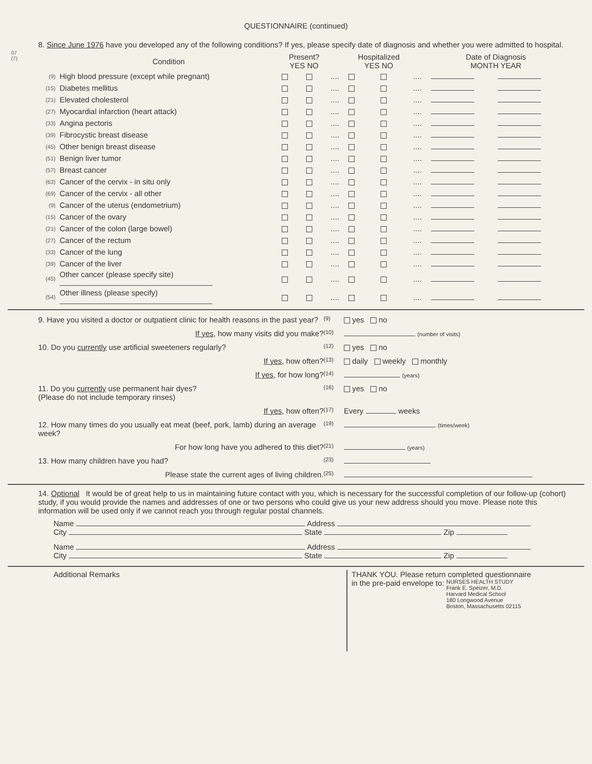QUESTIONNAIRE (continued)
07
(7)
8. Since June 1976 have you developed any of the following conditions? If yes, please specify date of diagnosis and whether you were admitted to hospital.
| | Condition | Present? YES NO | | | Hospitalized YES NO | | | Date of Diagnosis MONTH YEAR | |
| --- | --- | --- | --- | --- | --- | --- | --- | --- | --- |
| (9) | High blood pressure (except while pregnant) | | | .... | | | .... | | |
| (15) | Diabetes mellitus | | | .... | | | .... | | |
| (21) | Elevated cholesterol | | | .... | | | .... | | |
| (27) | Myocardial infarction (heart attack) | | | .... | | | .... | | |
| (33) | Angina pectoris | | | .... | | | .... | | |
| (39) | Fibrocystic breast disease | | | .... | | | .... | | |
| (45) | Other benign breast disease | | | .... | | | .... | | |
| (51) | Benign liver tumor | | | .... | | | .... | | |
| (57) | Breast cancer | | | .... | | | .... | | |
| (63) | Cancer of the cervix - in situ only | | | .... | | | .... | | |
| (69) | Cancer of the cervix - all other | | | .... | | | .... | | |
| (9) | Cancer of the uterus (endometrium) | | | .... | | | .... | | |
| (15) | Cancer of the ovary | | | .... | | | .... | | |
| (21) | Cancer of the colon (large bowel) | | | .... | | | .... | | |
| (27) | Cancer of the rectum | | | .... | | | .... | | |
| (33) | Cancer of the lung | | | .... | | | .... | | |
| (39) | Cancer of the liver | | | .... | | | .... | | |
| (45) | Other cancer (please specify site) | | | .... | | | .... | | |
| (54) | Other illness (please specify) | | | .... | | | .... | | |
9. Have you visited a doctor or outpatient clinic for health reasons in the past year?
(9)
yes no
If yes, how many visits did you make?
(10) (number of visits)
10. Do you currently use artificial sweeteners regularly?
(12)
yes no
If yes, how often?
(13)
daily weekly monthly
If yes, for how long?
(14) (years)
11. Do you currently use permanent hair dyes?
(Please do not include temporary rinses)
(16)
yes no
If yes, how often?
(17)
Every weeks
12. How many times do you usually eat meat (beef, pork, lamb) during an average week?
(19) (times/week)
For how long have you adhered to this diet?
(21) (years)
13. How many children have you had?
(23)
Please state the current ages of living children.
(25)
14. Optional It would be of great help to us in maintaining future contact with you, which is necessary for the successful completion of our follow-up (cohort) study, if you would provide the names and addresses of one or two persons who could give us your new address should you move. Please note this information will be used only if we cannot reach you through regular postal channels.
Name Address
City State Zip
Name Address
City State Zip
Additional Remarks
THANK YOU. Please return completed questionnaire
in the pre-paid envelope to: NURSES HEALTH STUDY
Frank E. Speizer, M.D.
Harvard Medical School
180 Longwood Avenue
Boston, Massachusetts 02115